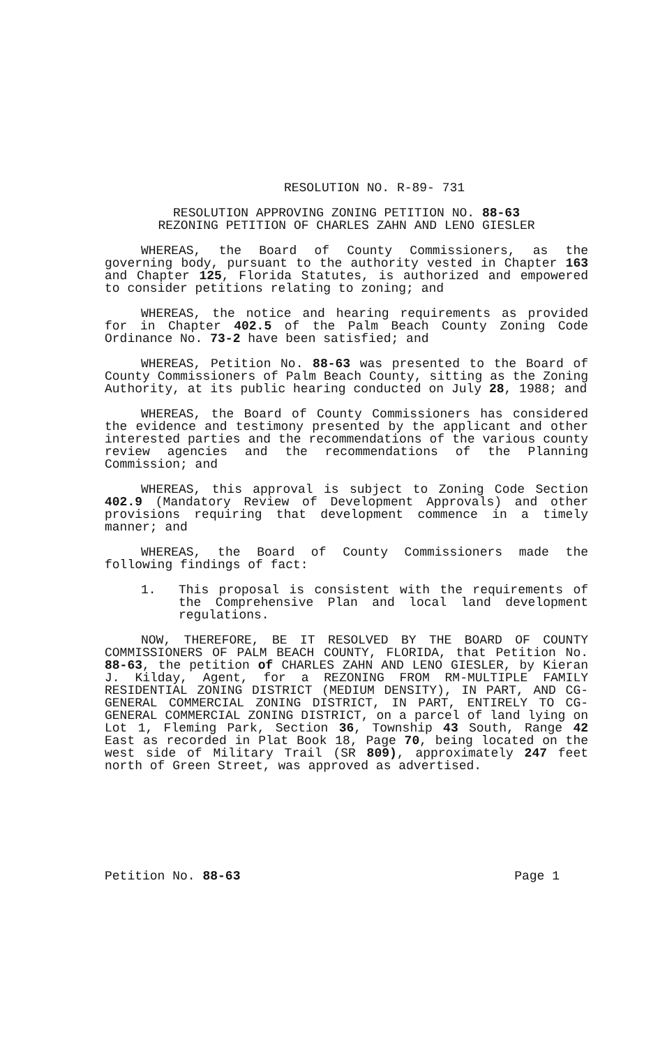RESOLUTION NO. R-89- 731
RESOLUTION APPROVING ZONING PETITION NO. 88-63
REZONING PETITION OF CHARLES ZAHN AND LENO GIESLER
WHEREAS, the Board of County Commissioners, as the governing body, pursuant to the authority vested in Chapter 163 and Chapter 125, Florida Statutes, is authorized and empowered to consider petitions relating to zoning; and
WHEREAS, the notice and hearing requirements as provided for in Chapter 402.5 of the Palm Beach County Zoning Code Ordinance No. 73-2 have been satisfied; and
WHEREAS, Petition No. 88-63 was presented to the Board of County Commissioners of Palm Beach County, sitting as the Zoning Authority, at its public hearing conducted on July 28, 1988; and
WHEREAS, the Board of County Commissioners has considered the evidence and testimony presented by the applicant and other interested parties and the recommendations of the various county review agencies and the recommendations of the Planning Commission; and
WHEREAS, this approval is subject to Zoning Code Section 402.9 (Mandatory Review of Development Approvals) and other provisions requiring that development commence in a timely manner; and
WHEREAS, the Board of County Commissioners made the following findings of fact:
1. This proposal is consistent with the requirements of the Comprehensive Plan and local land development regulations.
NOW, THEREFORE, BE IT RESOLVED BY THE BOARD OF COUNTY COMMISSIONERS OF PALM BEACH COUNTY, FLORIDA, that Petition No. 88-63, the petition of CHARLES ZAHN AND LENO GIESLER, by Kieran J. Kilday, Agent, for a REZONING FROM RM-MULTIPLE FAMILY RESIDENTIAL ZONING DISTRICT (MEDIUM DENSITY), IN PART, AND CG-GENERAL COMMERCIAL ZONING DISTRICT, IN PART, ENTIRELY TO CG-GENERAL COMMERCIAL ZONING DISTRICT, on a parcel of land lying on Lot 1, Fleming Park, Section 36, Township 43 South, Range 42 East as recorded in Plat Book 18, Page 70, being located on the west side of Military Trail (SR 809), approximately 247 feet north of Green Street, was approved as advertised.
Petition No. 88-63 Page 1